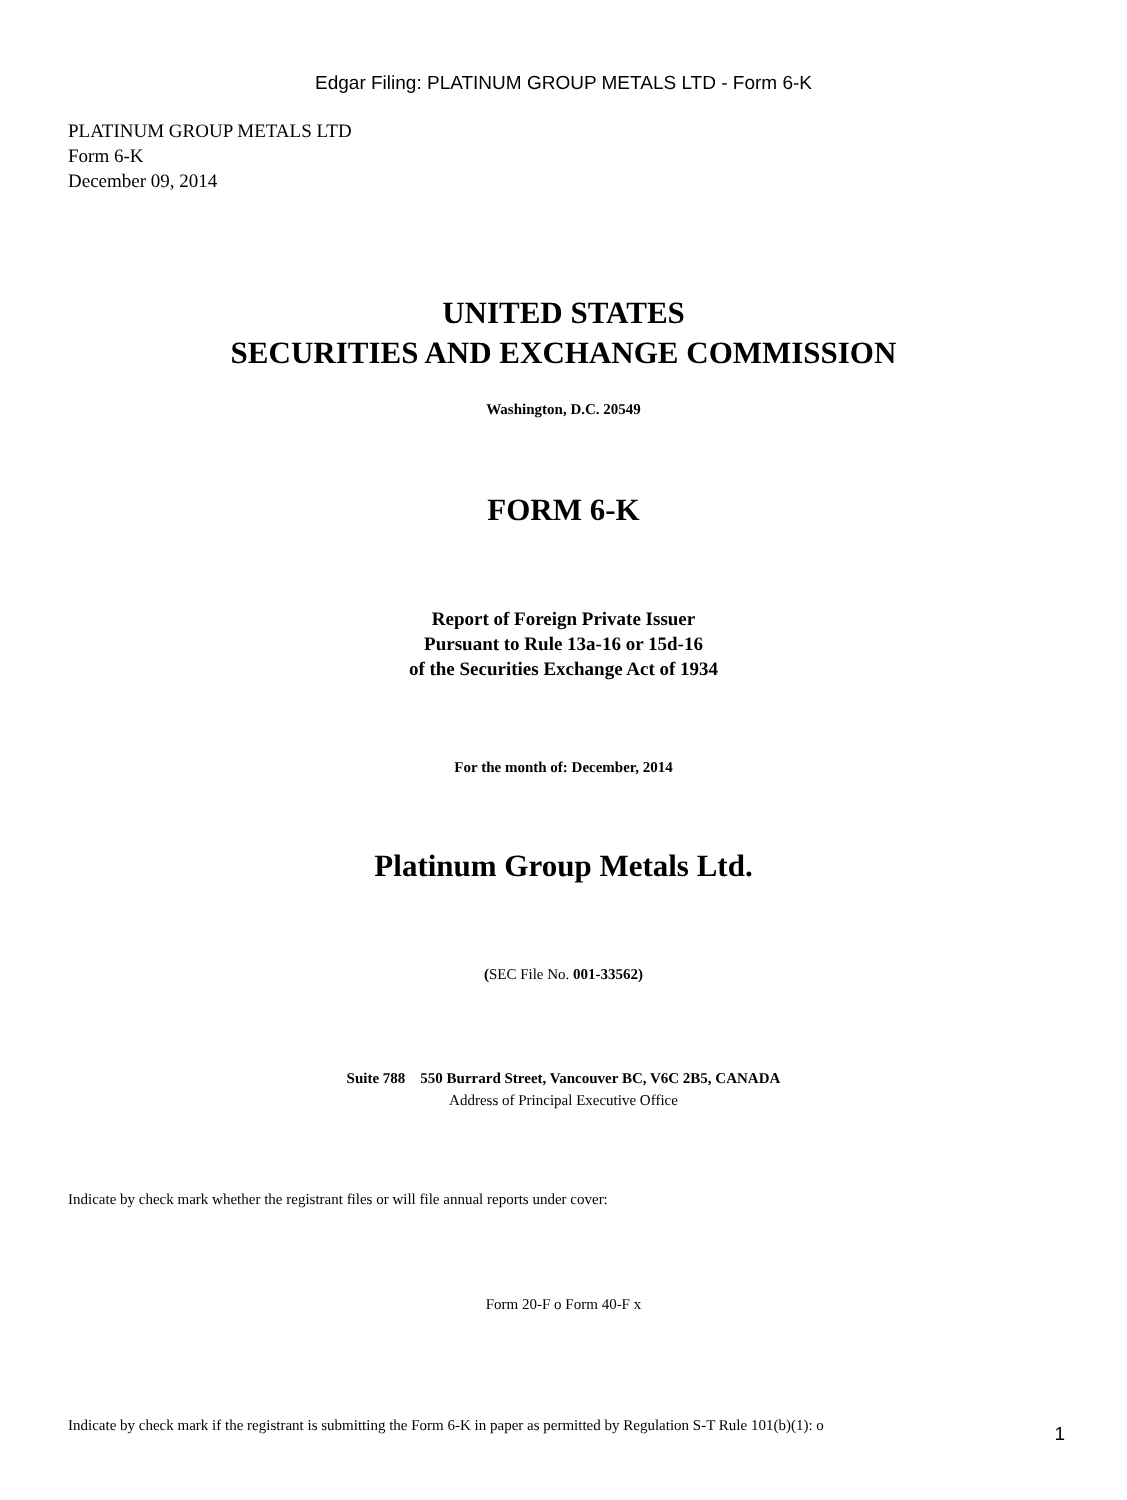Edgar Filing: PLATINUM GROUP METALS LTD - Form 6-K
PLATINUM GROUP METALS LTD
Form 6-K
December 09, 2014
UNITED STATES
SECURITIES AND EXCHANGE COMMISSION
Washington, D.C. 20549
FORM 6-K
Report of Foreign Private Issuer
Pursuant to Rule 13a-16 or 15d-16
of the Securities Exchange Act of 1934
For the month of: December, 2014
Platinum Group Metals Ltd.
(SEC File No. 001-33562)
Suite 788 550 Burrard Street, Vancouver BC, V6C 2B5, CANADA
Address of Principal Executive Office
Indicate by check mark whether the registrant files or will file annual reports under cover:
Form 20-F o Form 40-F x
Indicate by check mark if the registrant is submitting the Form 6-K in paper as permitted by Regulation S-T Rule 101(b)(1): o
1